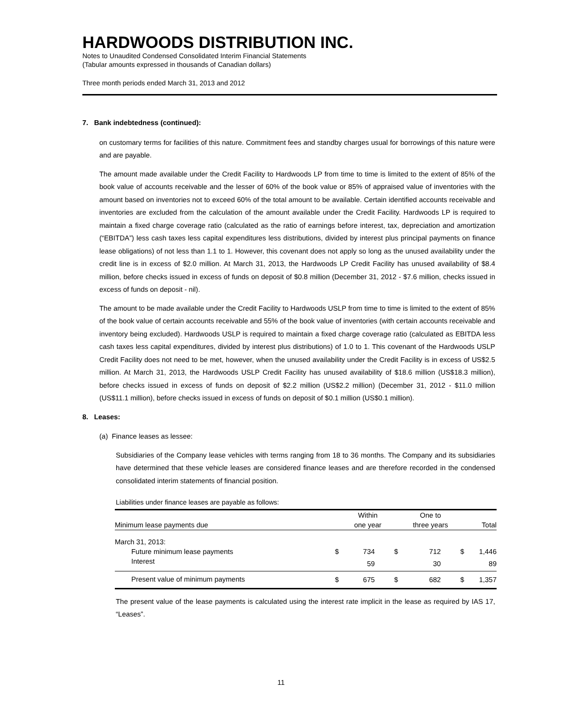HARDWOODS DISTRIBUTION INC.
Notes to Unaudited Condensed Consolidated Interim Financial Statements
(Tabular amounts expressed in thousands of Canadian dollars)
Three month periods ended March 31, 2013 and 2012
7. Bank indebtedness (continued):
on customary terms for facilities of this nature. Commitment fees and standby charges usual for borrowings of this nature were and are payable.
The amount made available under the Credit Facility to Hardwoods LP from time to time is limited to the extent of 85% of the book value of accounts receivable and the lesser of 60% of the book value or 85% of appraised value of inventories with the amount based on inventories not to exceed 60% of the total amount to be available. Certain identified accounts receivable and inventories are excluded from the calculation of the amount available under the Credit Facility. Hardwoods LP is required to maintain a fixed charge coverage ratio (calculated as the ratio of earnings before interest, tax, depreciation and amortization (“EBITDA”) less cash taxes less capital expenditures less distributions, divided by interest plus principal payments on finance lease obligations) of not less than 1.1 to 1. However, this covenant does not apply so long as the unused availability under the credit line is in excess of $2.0 million. At March 31, 2013, the Hardwoods LP Credit Facility has unused availability of $8.4 million, before checks issued in excess of funds on deposit of $0.8 million (December 31, 2012 - $7.6 million, checks issued in excess of funds on deposit - nil).
The amount to be made available under the Credit Facility to Hardwoods USLP from time to time is limited to the extent of 85% of the book value of certain accounts receivable and 55% of the book value of inventories (with certain accounts receivable and inventory being excluded). Hardwoods USLP is required to maintain a fixed charge coverage ratio (calculated as EBITDA less cash taxes less capital expenditures, divided by interest plus distributions) of 1.0 to 1. This covenant of the Hardwoods USLP Credit Facility does not need to be met, however, when the unused availability under the Credit Facility is in excess of US$2.5 million. At March 31, 2013, the Hardwoods USLP Credit Facility has unused availability of $18.6 million (US$18.3 million), before checks issued in excess of funds on deposit of $2.2 million (US$2.2 million) (December 31, 2012 - $11.0 million (US$11.1 million), before checks issued in excess of funds on deposit of $0.1 million (US$0.1 million).
8. Leases:
(a) Finance leases as lessee:
Subsidiaries of the Company lease vehicles with terms ranging from 18 to 36 months. The Company and its subsidiaries have determined that these vehicle leases are considered finance leases and are therefore recorded in the condensed consolidated interim statements of financial position.
Liabilities under finance leases are payable as follows:
| | | Within | | One to | | |
| --- | --- | --- | --- | --- | --- | --- |
| Minimum lease payments due | | one year | | three years | | Total |
| March 31, 2013: | | | | | | |
| Future minimum lease payments | $ | 734 | $ | 712 | $ | 1,446 |
| Interest | | 59 | | 30 | | 89 |
| Present value of minimum payments | $ | 675 | $ | 682 | $ | 1,357 |
The present value of the lease payments is calculated using the interest rate implicit in the lease as required by IAS 17, “Leases”.
11